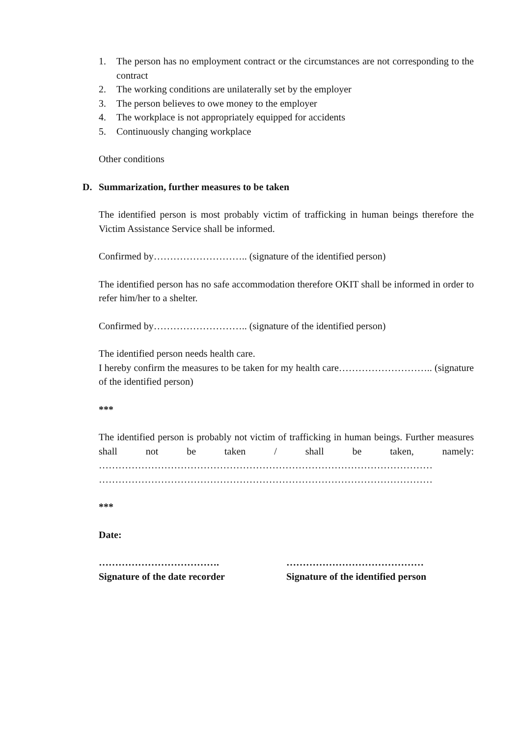1. The person has no employment contract or the circumstances are not corresponding to the contract
2. The working conditions are unilaterally set by the employer
3. The person believes to owe money to the employer
4. The workplace is not appropriately equipped for accidents
5. Continuously changing workplace
Other conditions
D. Summarization, further measures to be taken
The identified person is most probably victim of trafficking in human beings therefore the Victim Assistance Service shall be informed.
Confirmed by……………………….. (signature of the identified person)
The identified person has no safe accommodation therefore OKIT shall be informed in order to refer him/her to a shelter.
Confirmed by……………………….. (signature of the identified person)
The identified person needs health care.
I hereby confirm the measures to be taken for my health care……………………….. (signature of the identified person)
***
The identified person is probably not victim of trafficking in human beings. Further measures shall not be taken / shall be taken, namely:
…………………………………………………………………………………………
…………………………………………………………………………………………
***
Date:
……………………………….
Signature of the date recorder
……………………………………
Signature of the identified person